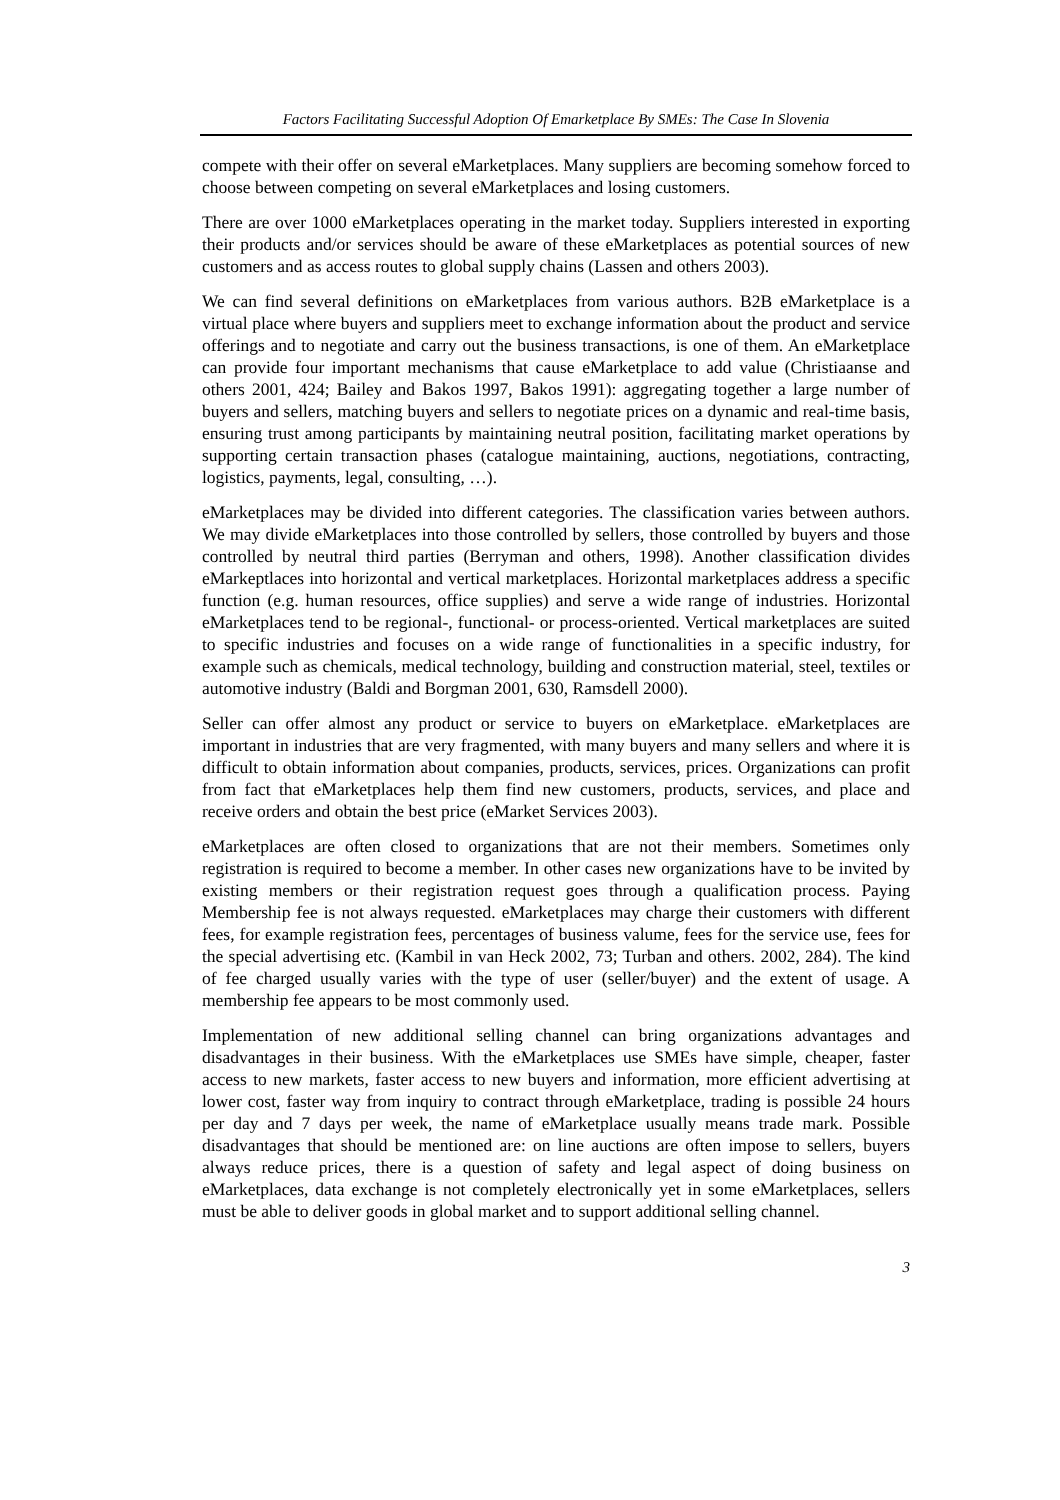Factors Facilitating Successful Adoption Of Emarketplace By SMEs: The Case In Slovenia
compete with their offer on several eMarketplaces. Many suppliers are becoming somehow forced to choose between competing on several eMarketplaces and losing customers.
There are over 1000 eMarketplaces operating in the market today. Suppliers interested in exporting their products and/or services should be aware of these eMarketplaces as potential sources of new customers and as access routes to global supply chains (Lassen and others 2003).
We can find several definitions on eMarketplaces from various authors. B2B eMarketplace is a virtual place where buyers and suppliers meet to exchange information about the product and service offerings and to negotiate and carry out the business transactions, is one of them. An eMarketplace can provide four important mechanisms that cause eMarketplace to add value (Christiaanse and others 2001, 424; Bailey and Bakos 1997, Bakos 1991): aggregating together a large number of buyers and sellers, matching buyers and sellers to negotiate prices on a dynamic and real-time basis, ensuring trust among participants by maintaining neutral position, facilitating market operations by supporting certain transaction phases (catalogue maintaining, auctions, negotiations, contracting, logistics, payments, legal, consulting, …).
eMarketplaces may be divided into different categories. The classification varies between authors. We may divide eMarketplaces into those controlled by sellers, those controlled by buyers and those controlled by neutral third parties (Berryman and others, 1998). Another classification divides eMarkeptlaces into horizontal and vertical marketplaces. Horizontal marketplaces address a specific function (e.g. human resources, office supplies) and serve a wide range of industries. Horizontal eMarketplaces tend to be regional-, functional- or process-oriented. Vertical marketplaces are suited to specific industries and focuses on a wide range of functionalities in a specific industry, for example such as chemicals, medical technology, building and construction material, steel, textiles or automotive industry (Baldi and Borgman 2001, 630, Ramsdell 2000).
Seller can offer almost any product or service to buyers on eMarketplace. eMarketplaces are important in industries that are very fragmented, with many buyers and many sellers and where it is difficult to obtain information about companies, products, services, prices. Organizations can profit from fact that eMarketplaces help them find new customers, products, services, and place and receive orders and obtain the best price (eMarket Services 2003).
eMarketplaces are often closed to organizations that are not their members. Sometimes only registration is required to become a member. In other cases new organizations have to be invited by existing members or their registration request goes through a qualification process. Paying Membership fee is not always requested. eMarketplaces may charge their customers with different fees, for example registration fees, percentages of business valume, fees for the service use, fees for the special advertising etc. (Kambil in van Heck 2002, 73; Turban and others. 2002, 284). The kind of fee charged usually varies with the type of user (seller/buyer) and the extent of usage. A membership fee appears to be most commonly used.
Implementation of new additional selling channel can bring organizations advantages and disadvantages in their business. With the eMarketplaces use SMEs have simple, cheaper, faster access to new markets, faster access to new buyers and information, more efficient advertising at lower cost, faster way from inquiry to contract through eMarketplace, trading is possible 24 hours per day and 7 days per week, the name of eMarketplace usually means trade mark. Possible disadvantages that should be mentioned are: on line auctions are often impose to sellers, buyers always reduce prices, there is a question of safety and legal aspect of doing business on eMarketplaces, data exchange is not completely electronically yet in some eMarketplaces, sellers must be able to deliver goods in global market and to support additional selling channel.
3